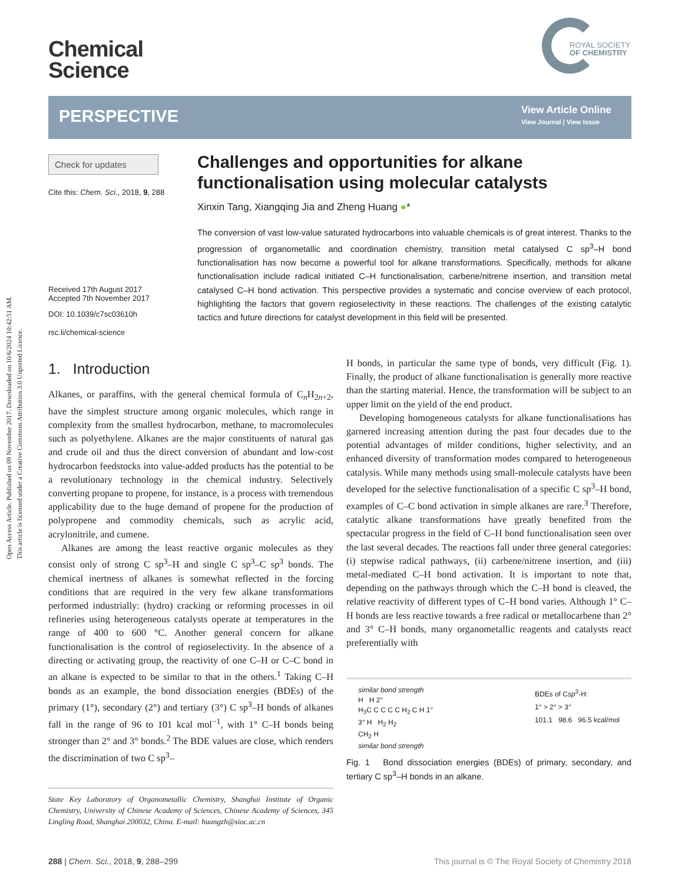Open Access Article. Published on 09 November 2017. Downloaded on 10/6/2024 10:42:51 AM.
This article is licensed under a Creative Commons Attribution 3.0 Unported Licence.
Chemical
Science
ROYAL SOCIETY
OF CHEMISTRY
PERSPECTIVE
View Article Online
View Journal | View Issue
Check for updates
Cite this: Chem. Sci., 2018, 9, 288
Received 17th August 2017
Accepted 7th November 2017
DOI: 10.1039/c7sc03610h
rsc.li/chemical-science
Challenges and opportunities for alkane functionalisation using molecular catalysts
Xinxin Tang, Xiangqing Jia and Zheng Huang ●*
The conversion of vast low-value saturated hydrocarbons into valuable chemicals is of great interest. Thanks to the progression of organometallic and coordination chemistry, transition metal catalysed C sp<sup>3</sup>–H bond functionalisation has now become a powerful tool for alkane transformations. Specifically, methods for alkane functionalisation include radical initiated C–H functionalisation, carbene/nitrene insertion, and transition metal catalysed C–H bond activation. This perspective provides a systematic and concise overview of each protocol, highlighting the factors that govern regioselectivity in these reactions. The challenges of the existing catalytic tactics and future directions for catalyst development in this field will be presented.
1. Introduction
Alkanes, or paraffins, with the general chemical formula of C<sub>n</sub>H<sub>2n+2</sub>, have the simplest structure among organic molecules, which range in complexity from the smallest hydrocarbon, methane, to macromolecules such as polyethylene. Alkanes are the major constituents of natural gas and crude oil and thus the direct conversion of abundant and low-cost hydrocarbon feedstocks into value-added products has the potential to be a revolutionary technology in the chemical industry. Selectively converting propane to propene, for instance, is a process with tremendous applicability due to the huge demand of propene for the production of polypropene and commodity chemicals, such as acrylic acid, acrylonitrile, and cumene.
Alkanes are among the least reactive organic molecules as they consist only of strong C sp<sup>3</sup>–H and single C sp<sup>3</sup>–C sp<sup>3</sup> bonds. The chemical inertness of alkanes is somewhat reflected in the forcing conditions that are required in the very few alkane transformations performed industrially: (hydro) cracking or reforming processes in oil refineries using heterogeneous catalysts operate at temperatures in the range of 400 to 600 °C. Another general concern for alkane functionalisation is the control of regioselectivity. In the absence of a directing or activating group, the reactivity of one C–H or C–C bond in an alkane is expected to be similar to that in the others.<sup>1</sup> Taking C–H bonds as an example, the bond dissociation energies (BDEs) of the primary (1°), secondary (2°) and tertiary (3°) C sp<sup>3</sup>–H bonds of alkanes fall in the range of 96 to 101 kcal mol<sup>−1</sup>, with 1° C–H bonds being stronger than 2° and 3° bonds.<sup>2</sup> The BDE values are close, which renders the discrimination of two C sp<sup>3</sup>–
State Key Laboratory of Organometallic Chemistry, Shanghai Institute of Organic Chemistry, University of Chinese Academy of Sciences, Chinese Academy of Sciences, 345 Lingling Road, Shanghai 200032, China. E-mail: huangzh@sioc.ac.cn
H bonds, in particular the same type of bonds, very difficult (Fig. 1). Finally, the product of alkane functionalisation is generally more reactive than the starting material. Hence, the transformation will be subject to an upper limit on the yield of the end product.
Developing homogeneous catalysts for alkane functionalisations has garnered increasing attention during the past four decades due to the potential advantages of milder conditions, higher selectivity, and an enhanced diversity of transformation modes compared to heterogeneous catalysis. While many methods using small-molecule catalysts have been developed for the selective functionalisation of a specific C sp<sup>3</sup>–H bond, examples of C–C bond activation in simple alkanes are rare.<sup>3</sup> Therefore, catalytic alkane transformations have greatly benefited from the spectacular progress in the field of C–H bond functionalisation seen over the last several decades. The reactions fall under three general categories: (i) stepwise radical pathways, (ii) carbene/nitrene insertion, and (iii) metal-mediated C–H bond activation. It is important to note that, depending on the pathways through which the C–H bond is cleaved, the relative reactivity of different types of C–H bond varies. Although 1° C–H bonds are less reactive towards a free radical or metallocarbene than 2° and 3° C–H bonds, many organometallic reagents and catalysts react preferentially with
similar bond strength
H H 2°
H<sub>3</sub>C C C C C H<sub>2</sub> C H 1°
3° H H<sub>2</sub> H<sub>2</sub>
CH<sub>2</sub> H
similar bond strength
BDEs of Csp<sup>3</sup>-H:
1° > 2° > 3°
101.1 98.6 96.5 kcal/mol
Fig. 1 Bond dissociation energies (BDEs) of primary, secondary, and tertiary C sp<sup>3</sup>–H bonds in an alkane.
288 | Chem. Sci., 2018, 9, 288–299 This journal is © The Royal Society of Chemistry 2018